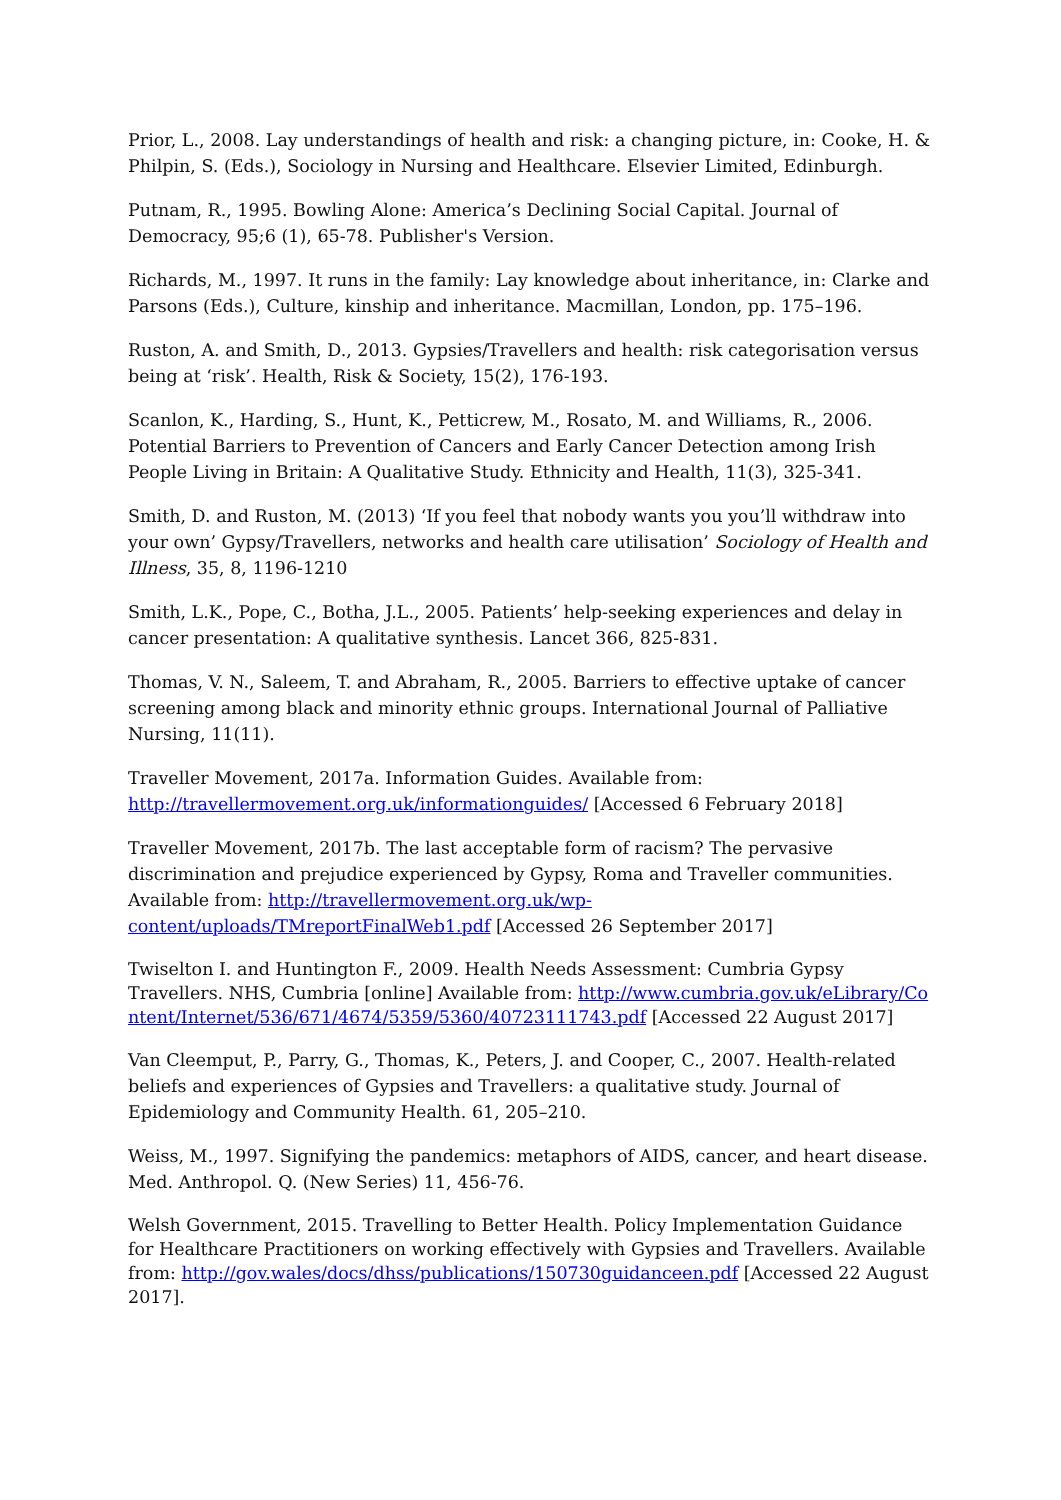Prior, L., 2008. Lay understandings of health and risk: a changing picture, in: Cooke, H. & Philpin, S. (Eds.), Sociology in Nursing and Healthcare. Elsevier Limited, Edinburgh.
Putnam, R., 1995. Bowling Alone: America’s Declining Social Capital. Journal of Democracy, 95;6 (1), 65-78. Publisher's Version.
Richards, M., 1997. It runs in the family: Lay knowledge about inheritance, in: Clarke and Parsons (Eds.), Culture, kinship and inheritance. Macmillan, London, pp. 175–196.
Ruston, A. and Smith, D., 2013. Gypsies/Travellers and health: risk categorisation versus being at ‘risk’. Health, Risk & Society, 15(2), 176-193.
Scanlon, K., Harding, S., Hunt, K., Petticrew, M., Rosato, M. and Williams, R., 2006. Potential Barriers to Prevention of Cancers and Early Cancer Detection among Irish People Living in Britain: A Qualitative Study. Ethnicity and Health, 11(3), 325-341.
Smith, D. and Ruston, M. (2013) ‘If you feel that nobody wants you you’ll withdraw into your own’ Gypsy/Travellers, networks and health care utilisation’ Sociology of Health and Illness, 35, 8, 1196-1210
Smith, L.K., Pope, C., Botha, J.L., 2005. Patients’ help-seeking experiences and delay in cancer presentation: A qualitative synthesis. Lancet 366, 825-831.
Thomas, V. N., Saleem, T. and Abraham, R., 2005. Barriers to effective uptake of cancer screening among black and minority ethnic groups. International Journal of Palliative Nursing, 11(11).
Traveller Movement, 2017a. Information Guides. Available from: http://travellermovement.org.uk/informationguides/ [Accessed 6 February 2018]
Traveller Movement, 2017b. The last acceptable form of racism? The pervasive discrimination and prejudice experienced by Gypsy, Roma and Traveller communities. Available from: http://travellermovement.org.uk/wp-content/uploads/TMreportFinalWeb1.pdf [Accessed 26 September 2017]
Twiselton I. and Huntington F., 2009. Health Needs Assessment: Cumbria Gypsy Travellers. NHS, Cumbria [online] Available from: http://www.cumbria.gov.uk/eLibrary/Content/Internet/536/671/4674/5359/5360/40723111743.pdf [Accessed 22 August 2017]
Van Cleemput, P., Parry, G., Thomas, K., Peters, J. and Cooper, C., 2007. Health-related beliefs and experiences of Gypsies and Travellers: a qualitative study. Journal of Epidemiology and Community Health. 61, 205–210.
Weiss, M., 1997. Signifying the pandemics: metaphors of AIDS, cancer, and heart disease. Med. Anthropol. Q. (New Series) 11, 456-76.
Welsh Government, 2015. Travelling to Better Health. Policy Implementation Guidance for Healthcare Practitioners on working effectively with Gypsies and Travellers. Available from: http://gov.wales/docs/dhss/publications/150730guidanceen.pdf [Accessed 22 August 2017].